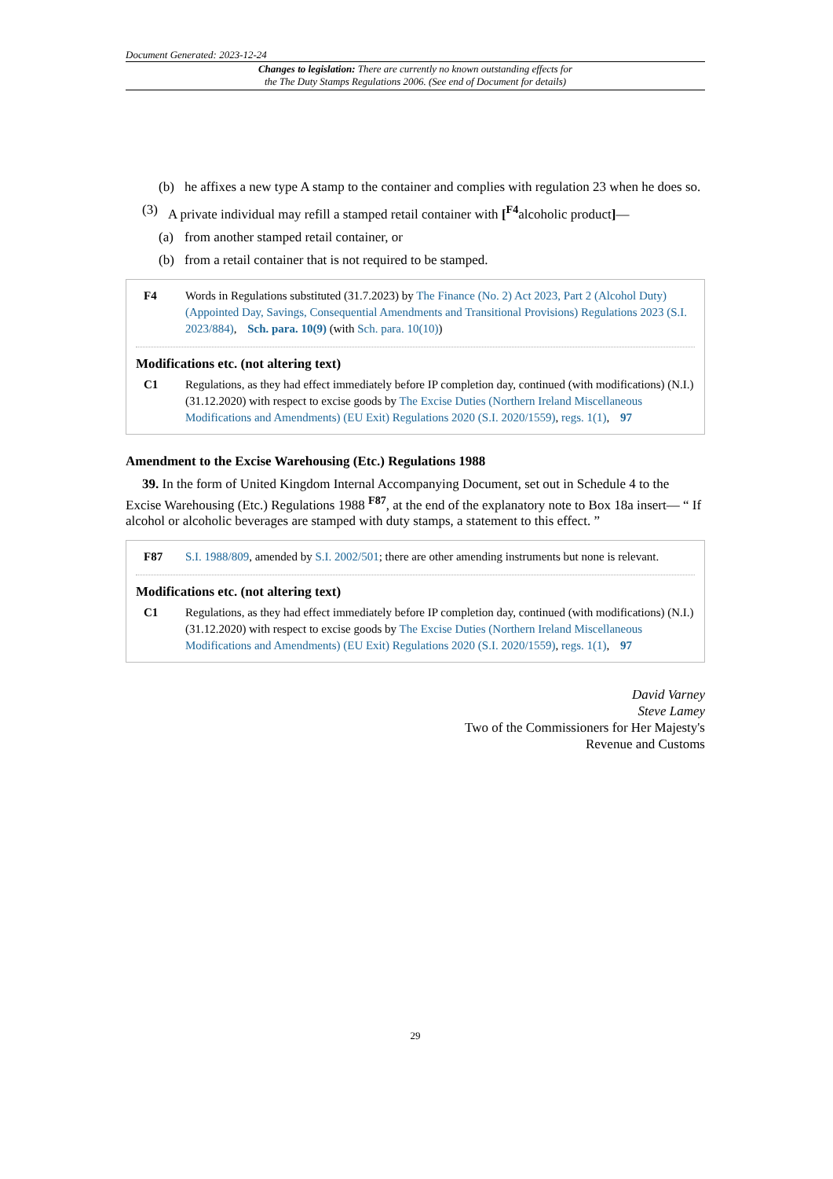Document Generated: 2023-12-24
Changes to legislation: There are currently no known outstanding effects for
the The Duty Stamps Regulations 2006. (See end of Document for details)
(b) he affixes a new type A stamp to the container and complies with regulation 23 when he does so.
(3) A private individual may refill a stamped retail container with [<sup>F4</sup>alcoholic product]—
(a) from another stamped retail container, or
(b) from a retail container that is not required to be stamped.
F4 Words in Regulations substituted (31.7.2023) by The Finance (No. 2) Act 2023, Part 2 (Alcohol Duty) (Appointed Day, Savings, Consequential Amendments and Transitional Provisions) Regulations 2023 (S.I. 2023/884), Sch. para. 10(9) (with Sch. para. 10(10))
Modifications etc. (not altering text)
C1 Regulations, as they had effect immediately before IP completion day, continued (with modifications) (N.I.) (31.12.2020) with respect to excise goods by The Excise Duties (Northern Ireland Miscellaneous Modifications and Amendments) (EU Exit) Regulations 2020 (S.I. 2020/1559), regs. 1(1), 97
Amendment to the Excise Warehousing (Etc.) Regulations 1988
39. In the form of United Kingdom Internal Accompanying Document, set out in Schedule 4 to the Excise Warehousing (Etc.) Regulations 1988 <sup>F87</sup>, at the end of the explanatory note to Box 18a insert— “ If alcohol or alcoholic beverages are stamped with duty stamps, a statement to this effect. ”
F87 S.I. 1988/809, amended by S.I. 2002/501; there are other amending instruments but none is relevant.
Modifications etc. (not altering text)
C1 Regulations, as they had effect immediately before IP completion day, continued (with modifications) (N.I.) (31.12.2020) with respect to excise goods by The Excise Duties (Northern Ireland Miscellaneous Modifications and Amendments) (EU Exit) Regulations 2020 (S.I. 2020/1559), regs. 1(1), 97
David Varney
Steve Lamey
Two of the Commissioners for Her Majesty's
Revenue and Customs
29